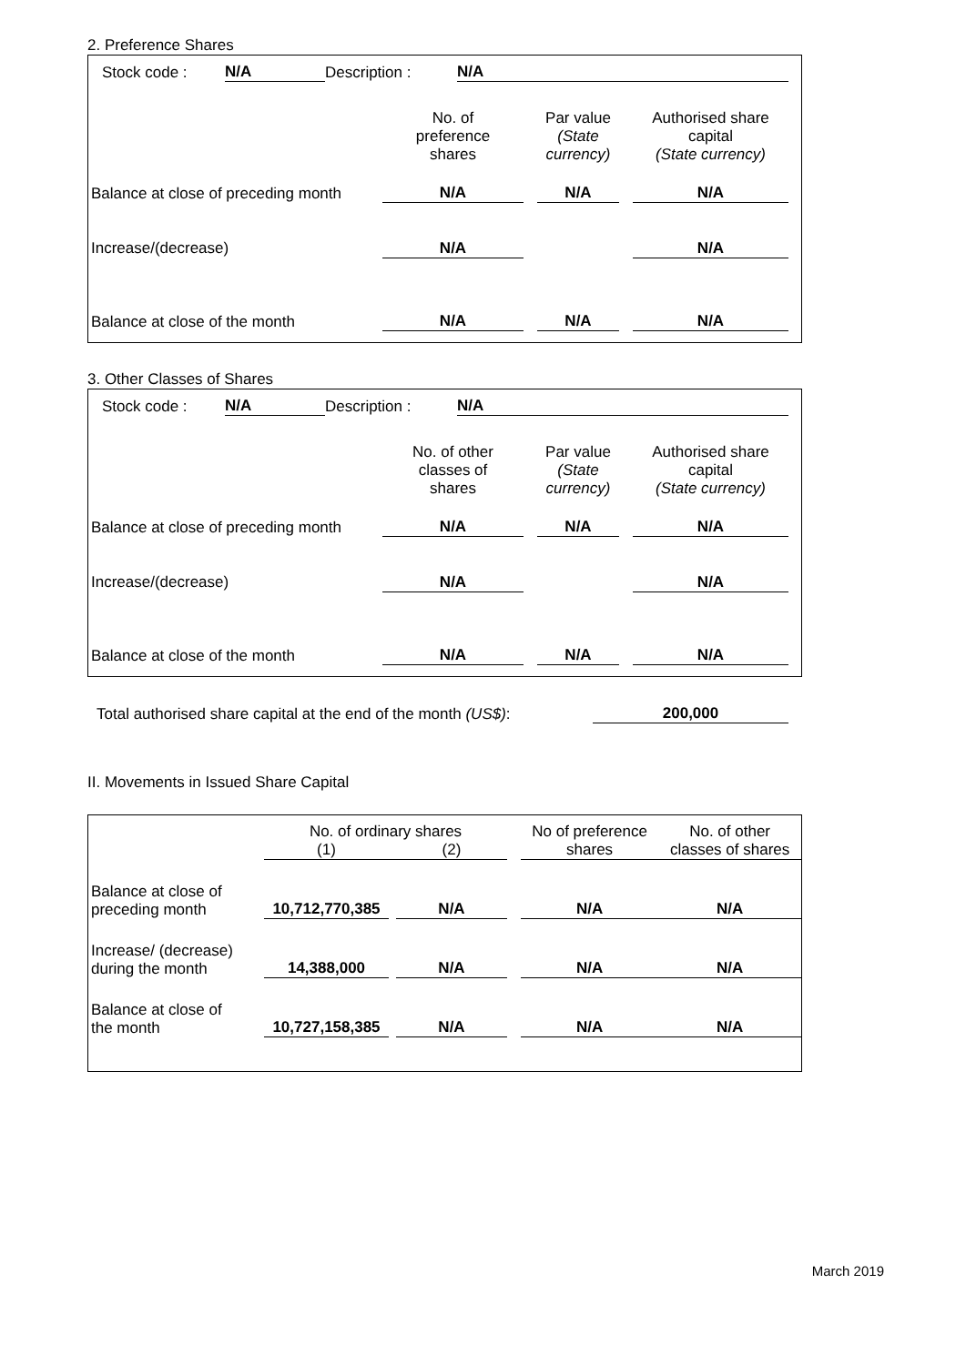2. Preference Shares
| Stock code : | N/A | Description : | N/A |
| | No. of preference shares | | Par value (State currency) | | Authorised share capital (State currency) |
| Balance at close of preceding month | N/A | | N/A | | N/A |
| Increase/(decrease) | N/A | | | | N/A |
| Balance at close of the month | N/A | | N/A | | N/A |
3. Other Classes of Shares
| Stock code : | N/A | Description : | N/A |
| | No. of other classes of shares | | Par value (State currency) | | Authorised share capital (State currency) |
| Balance at close of preceding month | N/A | | N/A | | N/A |
| Increase/(decrease) | N/A | | | | N/A |
| Balance at close of the month | N/A | | N/A | | N/A |
| Total authorised share capital at the end of the month (US$) : | 200,000 |
II. Movements in Issued Share Capital
| | No. of ordinary shares | | | | No of preference shares | No. of other classes of shares |
| | (1) | | (2) | | | |
| Balance at close of preceding month | 10,712,770,385 | | N/A | | N/A | N/A |
| Increase/ (decrease) during the month | 14,388,000 | | N/A | | N/A | N/A |
| Balance at close of the month | 10,727,158,385 | | N/A | | N/A | N/A |
March 2019